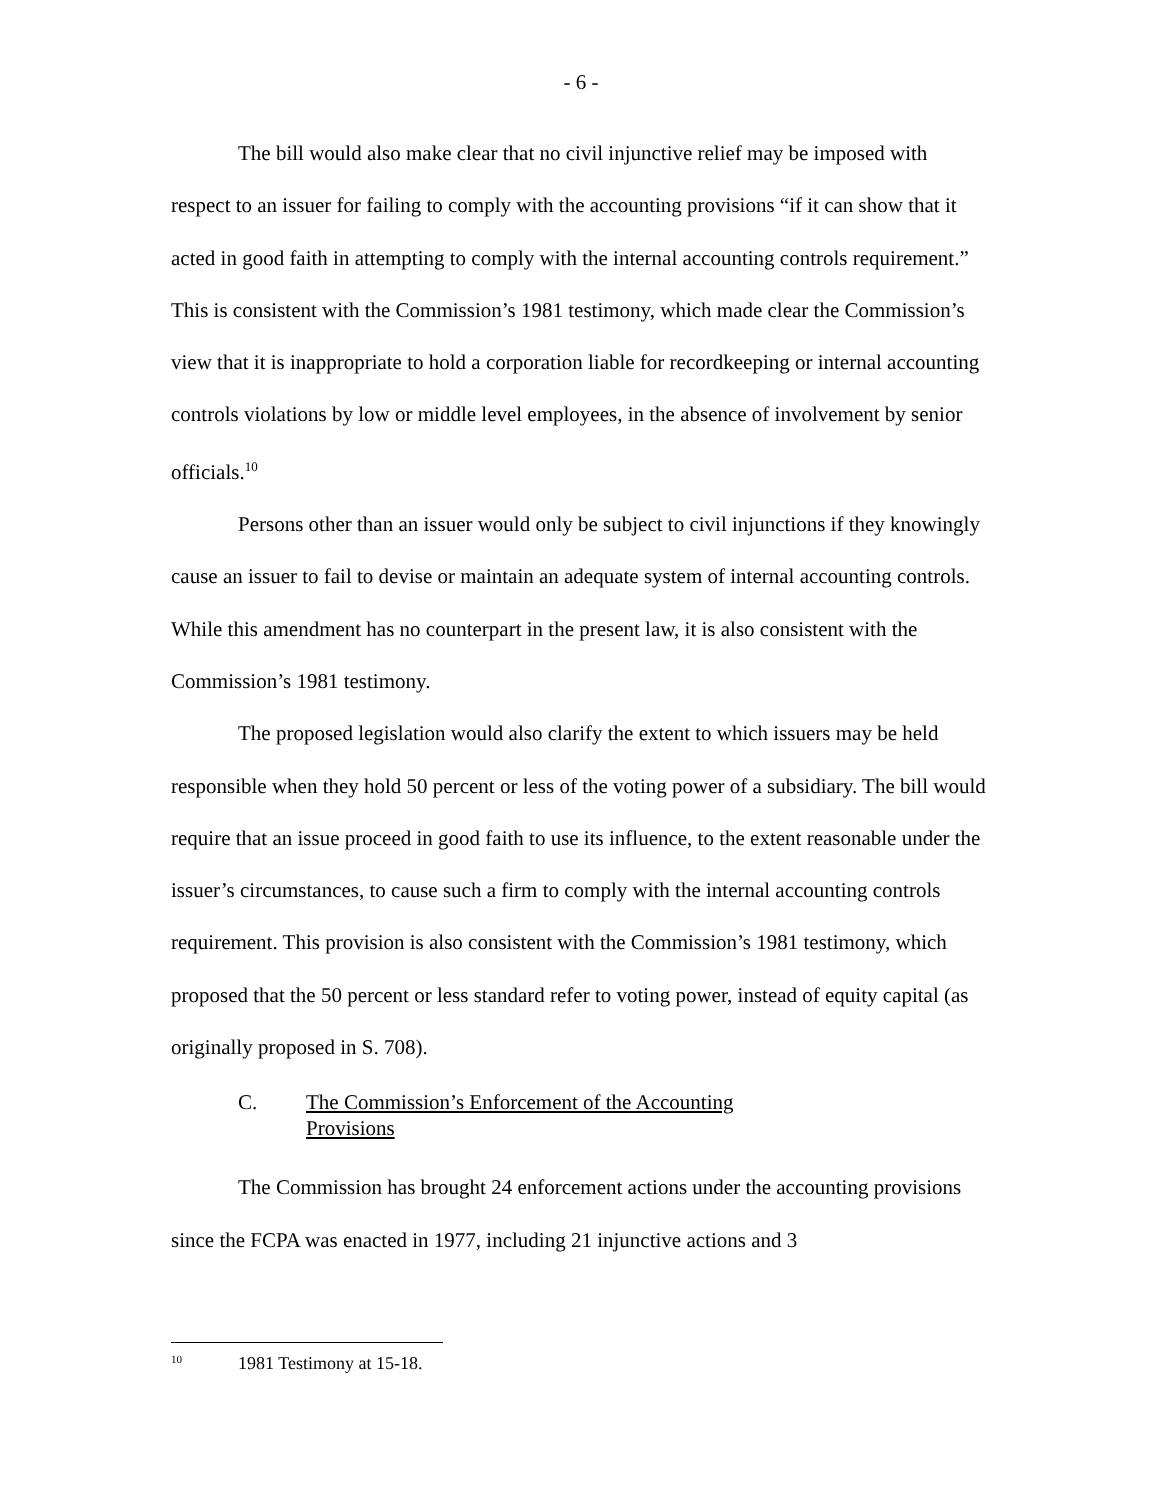- 6 -
The bill would also make clear that no civil injunctive relief may be imposed with respect to an issuer for failing to comply with the accounting provisions “if it can show that it acted in good faith in attempting to comply with the internal accounting controls requirement.” This is consistent with the Commission’s 1981 testimony, which made clear the Commission’s view that it is inappropriate to hold a corporation liable for recordkeeping or internal accounting controls violations by low or middle level employees, in the absence of involvement by senior officials.<sup>10</sup>
Persons other than an issuer would only be subject to civil injunctions if they knowingly cause an issuer to fail to devise or maintain an adequate system of internal accounting controls. While this amendment has no counterpart in the present law, it is also consistent with the Commission’s 1981 testimony.
The proposed legislation would also clarify the extent to which issuers may be held responsible when they hold 50 percent or less of the voting power of a subsidiary. The bill would require that an issue proceed in good faith to use its influence, to the extent reasonable under the issuer’s circumstances, to cause such a firm to comply with the internal accounting controls requirement. This provision is also consistent with the Commission’s 1981 testimony, which proposed that the 50 percent or less standard refer to voting power, instead of equity capital (as originally proposed in S. 708).
C. The Commission’s Enforcement of the Accounting Provisions
The Commission has brought 24 enforcement actions under the accounting provisions since the FCPA was enacted in 1977, including 21 injunctive actions and 3
<sup>10</sup> 1981 Testimony at 15-18.